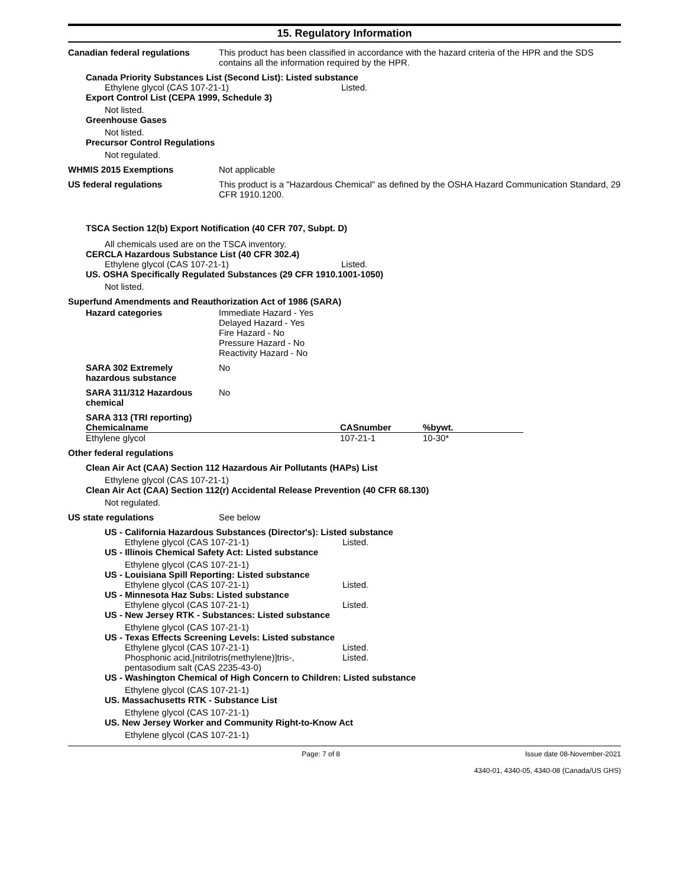15. Regulatory Information
Canadian federal regulations This product has been classified in accordance with the hazard criteria of the HPR and the SDS contains all the information required by the HPR.
Canada Priority Substances List (Second List): Listed substance
Ethylene glycol (CAS 107-21-1) Listed.
Export Control List (CEPA 1999, Schedule 3)
Not listed.
Greenhouse Gases
Not listed.
Precursor Control Regulations
Not regulated.
WHMIS 2015 Exemptions Not applicable
US federal regulations This product is a "Hazardous Chemical" as defined by the OSHA Hazard Communication Standard, 29 CFR 1910.1200.
TSCA Section 12(b) Export Notification (40 CFR 707, Subpt. D)
All chemicals used are on the TSCA inventory.
CERCLA Hazardous Substance List (40 CFR 302.4)
Ethylene glycol (CAS 107-21-1) Listed.
US. OSHA Specifically Regulated Substances (29 CFR 1910.1001-1050)
Not listed.
Superfund Amendments and Reauthorization Act of 1986 (SARA)
Hazard categories Immediate Hazard - Yes
Delayed Hazard - Yes
Fire Hazard - No
Pressure Hazard - No
Reactivity Hazard - No
SARA 302 Extremely hazardous substance
No
SARA 311/312 Hazardous chemical
No
SARA 313 (TRI reporting)
| Chemicalname | CASnumber | %bywt. |
| --- | --- | --- |
| Ethylene glycol | 107-21-1 | 10-30* |
Other federal regulations
Clean Air Act (CAA) Section 112 Hazardous Air Pollutants (HAPs) List
Ethylene glycol (CAS 107-21-1)
Clean Air Act (CAA) Section 112(r) Accidental Release Prevention (40 CFR 68.130)
Not regulated.
US state regulations See below
US - California Hazardous Substances (Director's): Listed substance
Ethylene glycol (CAS 107-21-1) Listed.
US - Illinois Chemical Safety Act: Listed substance
Ethylene glycol (CAS 107-21-1)
US - Louisiana Spill Reporting: Listed substance
Ethylene glycol (CAS 107-21-1) Listed.
US - Minnesota Haz Subs: Listed substance
Ethylene glycol (CAS 107-21-1) Listed.
US - New Jersey RTK - Substances: Listed substance
Ethylene glycol (CAS 107-21-1)
US - Texas Effects Screening Levels: Listed substance
Ethylene glycol (CAS 107-21-1) Listed.
Phosphonic acid,[nitrilotris(methylene)]tris-, pentasodium salt (CAS 2235-43-0) Listed.
US - Washington Chemical of High Concern to Children: Listed substance
Ethylene glycol (CAS 107-21-1)
US. Massachusetts RTK - Substance List
Ethylene glycol (CAS 107-21-1)
US. New Jersey Worker and Community Right-to-Know Act
Ethylene glycol (CAS 107-21-1)
Page: 7 of 8 Issue date 08-November-2021
4340-01, 4340-05, 4340-08 (Canada/US GHS)